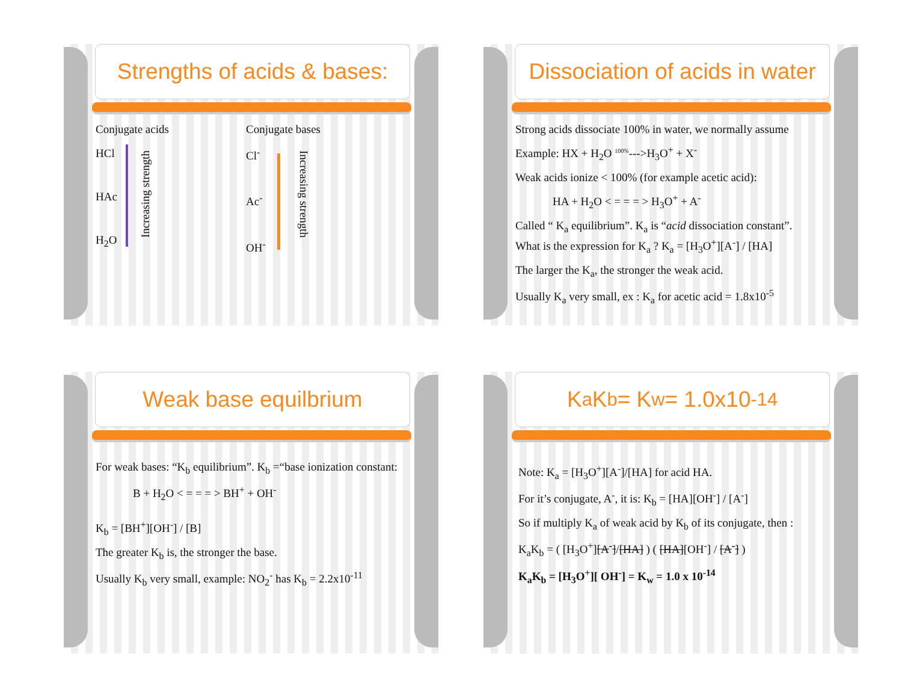Strengths of acids & bases:
Conjugate acids
HCl
HAc
H<sub>2</sub>O
Increasing strength
Conjugate bases
Cl<sup>-</sup>
Ac<sup>-</sup>
OH<sup>-</sup>
Increasing strength
Dissociation of acids in water
Strong acids dissociate 100% in water, we normally assume
Example: HX + H<sub>2</sub>O <sup>100%</sup>--->H<sub>3</sub>O<sup>+</sup> + X<sup>-</sup>
Weak acids ionize < 100% (for example acetic acid):
HA + H<sub>2</sub>O < = = = > H<sub>3</sub>O<sup>+</sup> + A<sup>-</sup>
Called “ K<sub>a</sub> equilibrium”. K<sub>a</sub> is “acid dissociation constant”.
What is the expression for K<sub>a</sub> ? K<sub>a</sub> = [H<sub>3</sub>O<sup>+</sup>][A<sup>-</sup>] / [HA]
The larger the K<sub>a</sub>, the stronger the weak acid.
Usually K<sub>a</sub> very small, ex : K<sub>a</sub> for acetic acid = 1.8x10<sup>-5</sup>
Weak base equilbrium
For weak bases: “K<sub>b</sub> equilibrium”. K<sub>b</sub> =“base ionization constant:
B + H<sub>2</sub>O < = = = > BH<sup>+</sup> + OH<sup>-</sup>
K<sub>b</sub> = [BH<sup>+</sup>][OH<sup>-</sup>] / [B]
The greater K<sub>b</sub> is, the stronger the base.
Usually K<sub>b</sub> very small, example: NO<sub>2</sub><sup>-</sup> has K<sub>b</sub> = 2.2x10<sup>-11</sup>
K<sub>a</sub>K<sub>b</sub> = K<sub>w</sub> = 1.0x10<sup>-14</sup>
Note: K<sub>a</sub> = [H<sub>3</sub>O<sup>+</sup>][A<sup>-</sup>]/[HA] for acid HA.
For it’s conjugate, A<sup>-</sup>, it is: K<sub>b</sub> = [HA][OH<sup>-</sup>] / [A<sup>-</sup>]
So if multiply K<sub>a</sub> of weak acid by K<sub>b</sub> of its conjugate, then :
K<sub>a</sub>K<sub>b</sub> = ( [H<sub>3</sub>O<sup>+</sup>][A<sup>-</sup>]/[HA] ) ( [HA][OH<sup>-</sup>] / [A<sup>-</sup>] )
K<sub>a</sub>K<sub>b</sub> = [H<sub>3</sub>O<sup>+</sup>][ OH<sup>-</sup>] = K<sub>w</sub> = 1.0 x 10<sup>-14</sup>